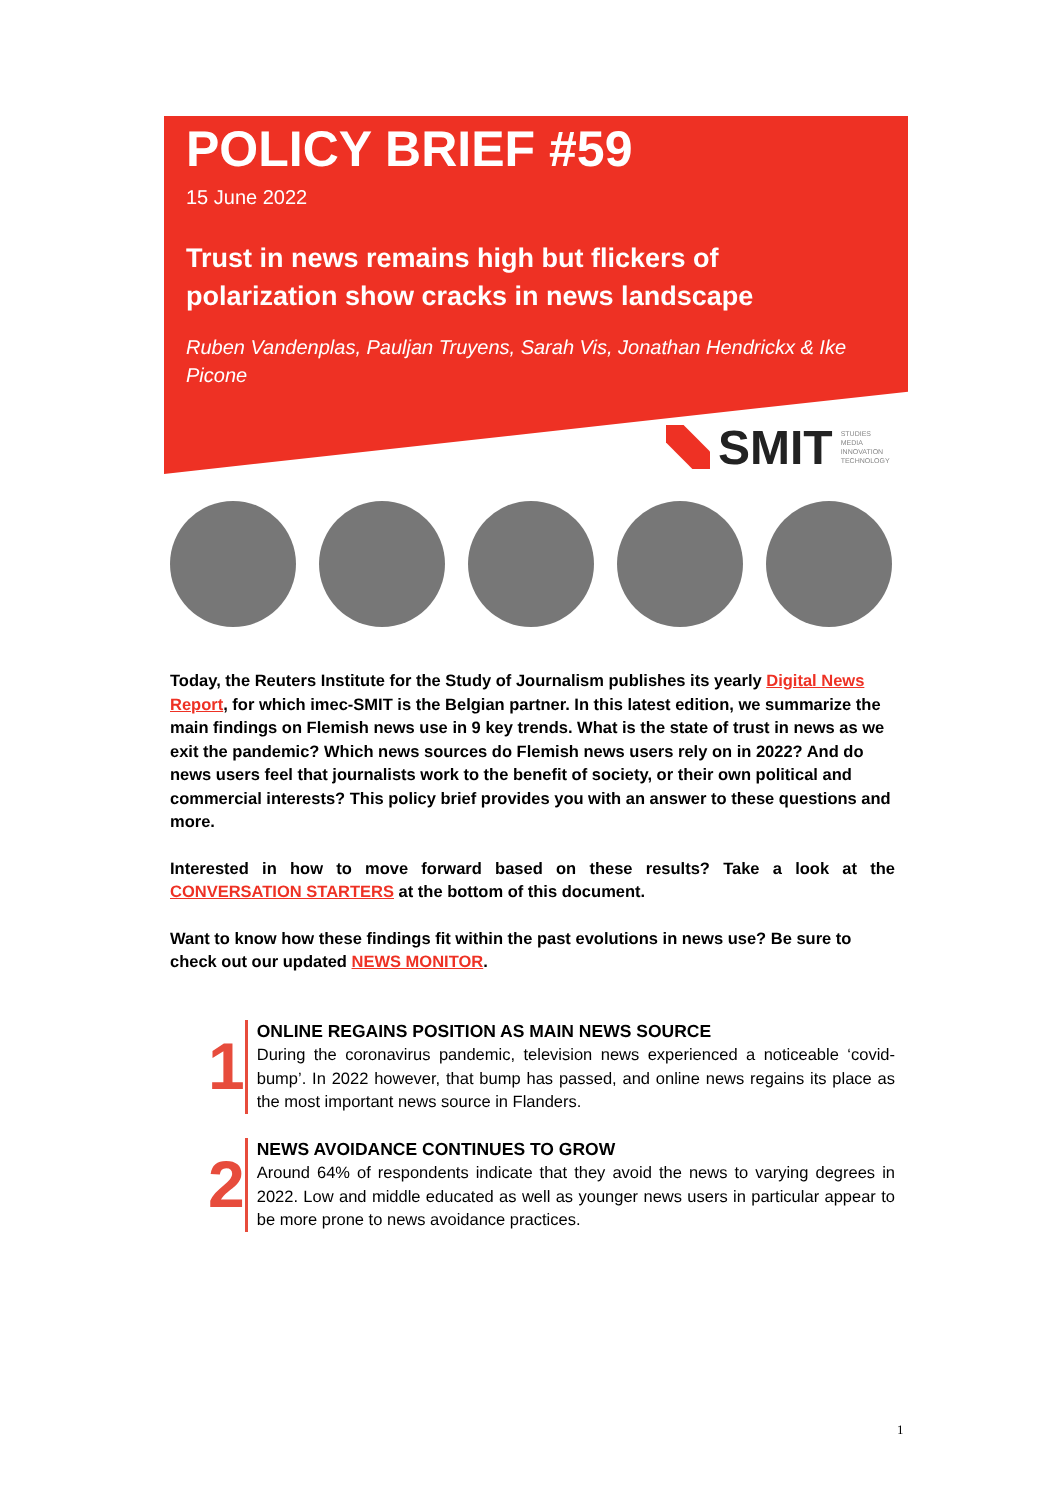POLICY BRIEF #59
15 June 2022
Trust in news remains high but flickers of polarization show cracks in news landscape
Ruben Vandenplas, Pauljan Truyens, Sarah Vis, Jonathan Hendrickx & Ike Picone
SMIT STUDIES
MEDIA
INNOVATION
TECHNOLOGY
Today, the Reuters Institute for the Study of Journalism publishes its yearly Digital News Report, for which imec-SMIT is the Belgian partner. In this latest edition, we summarize the main findings on Flemish news use in 9 key trends. What is the state of trust in news as we exit the pandemic? Which news sources do Flemish news users rely on in 2022? And do news users feel that journalists work to the benefit of society, or their own political and commercial interests? This policy brief provides you with an answer to these questions and more.
Interested in how to move forward based on these results? Take a look at the CONVERSATION STARTERS at the bottom of this document.
Want to know how these findings fit within the past evolutions in news use? Be sure to check out our updated NEWS MONITOR.
1
ONLINE REGAINS POSITION AS MAIN NEWS SOURCE
During the coronavirus pandemic, television news experienced a noticeable ‘covid-bump’. In 2022 however, that bump has passed, and online news regains its place as the most important news source in Flanders.
2
NEWS AVOIDANCE CONTINUES TO GROW
Around 64% of respondents indicate that they avoid the news to varying degrees in 2022. Low and middle educated as well as younger news users in particular appear to be more prone to news avoidance practices.
1